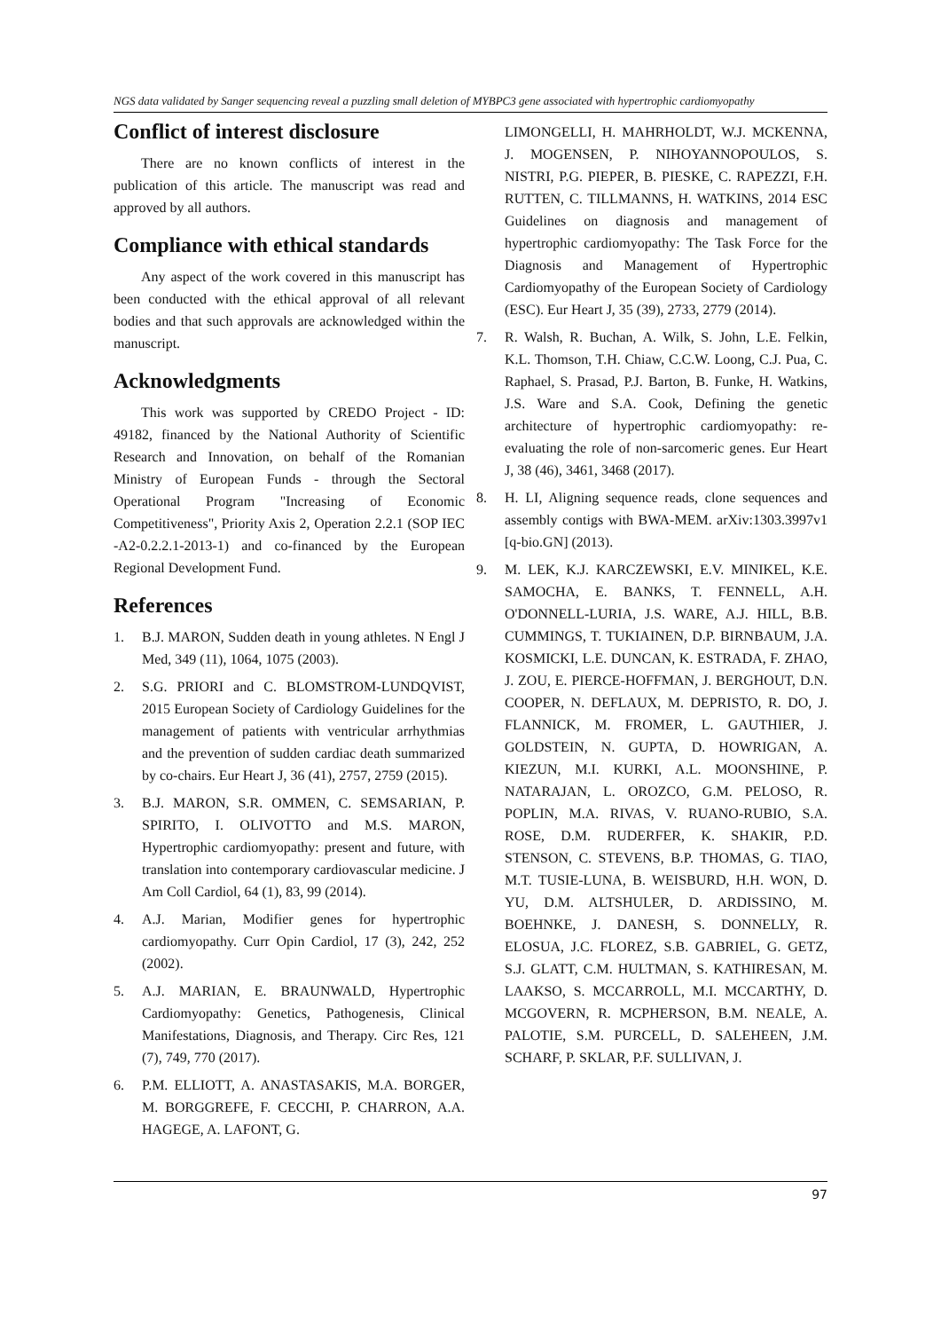NGS data validated by Sanger sequencing reveal a puzzling small deletion of MYBPC3 gene associated with hypertrophic cardiomyopathy
Conflict of interest disclosure
There are no known conflicts of interest in the publication of this article. The manuscript was read and approved by all authors.
Compliance with ethical standards
Any aspect of the work covered in this manuscript has been conducted with the ethical approval of all relevant bodies and that such approvals are acknowledged within the manuscript.
Acknowledgments
This work was supported by CREDO Project - ID: 49182, financed by the National Authority of Scientific Research and Innovation, on behalf of the Romanian Ministry of European Funds - through the Sectoral Operational Program "Increasing of Economic Competitiveness", Priority Axis 2, Operation 2.2.1 (SOP IEC -A2-0.2.2.1-2013-1) and co-financed by the European Regional Development Fund.
References
1. B.J. MARON, Sudden death in young athletes. N Engl J Med, 349 (11), 1064, 1075 (2003).
2. S.G. PRIORI and C. BLOMSTROM-LUNDQVIST, 2015 European Society of Cardiology Guidelines for the management of patients with ventricular arrhythmias and the prevention of sudden cardiac death summarized by co-chairs. Eur Heart J, 36 (41), 2757, 2759 (2015).
3. B.J. MARON, S.R. OMMEN, C. SEMSARIAN, P. SPIRITO, I. OLIVOTTO and M.S. MARON, Hypertrophic cardiomyopathy: present and future, with translation into contemporary cardiovascular medicine. J Am Coll Cardiol, 64 (1), 83, 99 (2014).
4. A.J. Marian, Modifier genes for hypertrophic cardiomyopathy. Curr Opin Cardiol, 17 (3), 242, 252 (2002).
5. A.J. MARIAN, E. BRAUNWALD, Hypertrophic Cardiomyopathy: Genetics, Pathogenesis, Clinical Manifestations, Diagnosis, and Therapy. Circ Res, 121 (7), 749, 770 (2017).
6. P.M. ELLIOTT, A. ANASTASAKIS, M.A. BORGER, M. BORGGREFE, F. CECCHI, P. CHARRON, A.A. HAGEGE, A. LAFONT, G.
LIMONGELLI, H. MAHRHOLDT, W.J. MCKENNA, J. MOGENSEN, P. NIHOYANNOPOULOS, S. NISTRI, P.G. PIEPER, B. PIESKE, C. RAPEZZI, F.H. RUTTEN, C. TILLMANNS, H. WATKINS, 2014 ESC Guidelines on diagnosis and management of hypertrophic cardiomyopathy: The Task Force for the Diagnosis and Management of Hypertrophic Cardiomyopathy of the European Society of Cardiology (ESC). Eur Heart J, 35 (39), 2733, 2779 (2014).
7. R. Walsh, R. Buchan, A. Wilk, S. John, L.E. Felkin, K.L. Thomson, T.H. Chiaw, C.C.W. Loong, C.J. Pua, C. Raphael, S. Prasad, P.J. Barton, B. Funke, H. Watkins, J.S. Ware and S.A. Cook, Defining the genetic architecture of hypertrophic cardiomyopathy: re-evaluating the role of non-sarcomeric genes. Eur Heart J, 38 (46), 3461, 3468 (2017).
8. H. LI, Aligning sequence reads, clone sequences and assembly contigs with BWA-MEM. arXiv:1303.3997v1 [q-bio.GN] (2013).
9. M. LEK, K.J. KARCZEWSKI, E.V. MINIKEL, K.E. SAMOCHA, E. BANKS, T. FENNELL, A.H. O'DONNELL-LURIA, J.S. WARE, A.J. HILL, B.B. CUMMINGS, T. TUKIAINEN, D.P. BIRNBAUM, J.A. KOSMICKI, L.E. DUNCAN, K. ESTRADA, F. ZHAO, J. ZOU, E. PIERCE-HOFFMAN, J. BERGHOUT, D.N. COOPER, N. DEFLAUX, M. DEPRISTO, R. DO, J. FLANNICK, M. FROMER, L. GAUTHIER, J. GOLDSTEIN, N. GUPTA, D. HOWRIGAN, A. KIEZUN, M.I. KURKI, A.L. MOONSHINE, P. NATARAJAN, L. OROZCO, G.M. PELOSO, R. POPLIN, M.A. RIVAS, V. RUANO-RUBIO, S.A. ROSE, D.M. RUDERFER, K. SHAKIR, P.D. STENSON, C. STEVENS, B.P. THOMAS, G. TIAO, M.T. TUSIE-LUNA, B. WEISBURD, H.H. WON, D. YU, D.M. ALTSHULER, D. ARDISSINO, M. BOEHNKE, J. DANESH, S. DONNELLY, R. ELOSUA, J.C. FLOREZ, S.B. GABRIEL, G. GETZ, S.J. GLATT, C.M. HULTMAN, S. KATHIRESAN, M. LAAKSO, S. MCCARROLL, M.I. MCCARTHY, D. MCGOVERN, R. MCPHERSON, B.M. NEALE, A. PALOTIE, S.M. PURCELL, D. SALEHEEN, J.M. SCHARF, P. SKLAR, P.F. SULLIVAN, J.
97